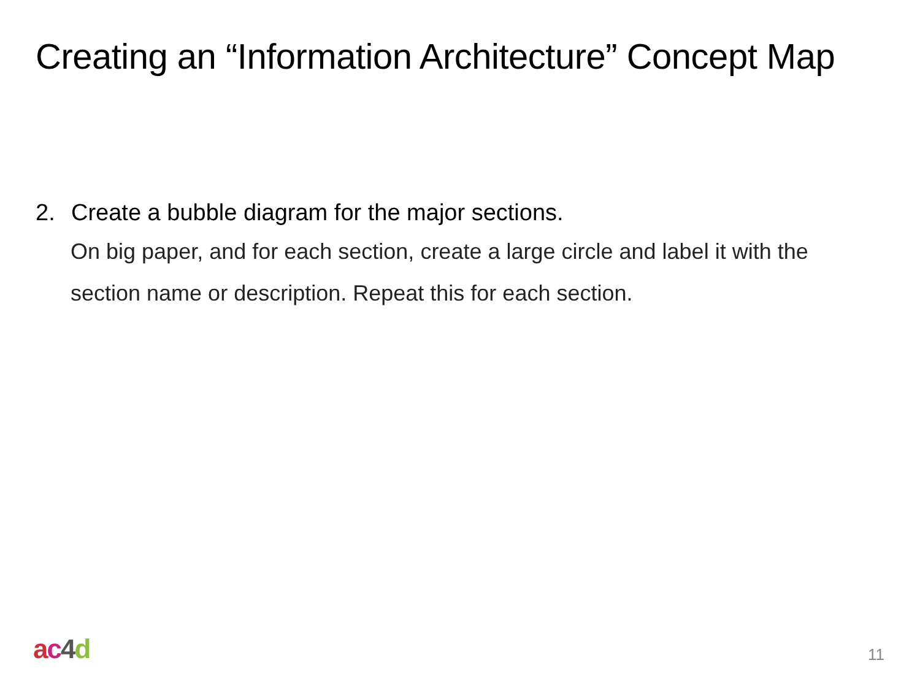Creating an “Information Architecture” Concept Map
2. Create a bubble diagram for the major sections.
On big paper, and for each section, create a large circle and label it with the section name or description. Repeat this for each section.
ac 4 d 11